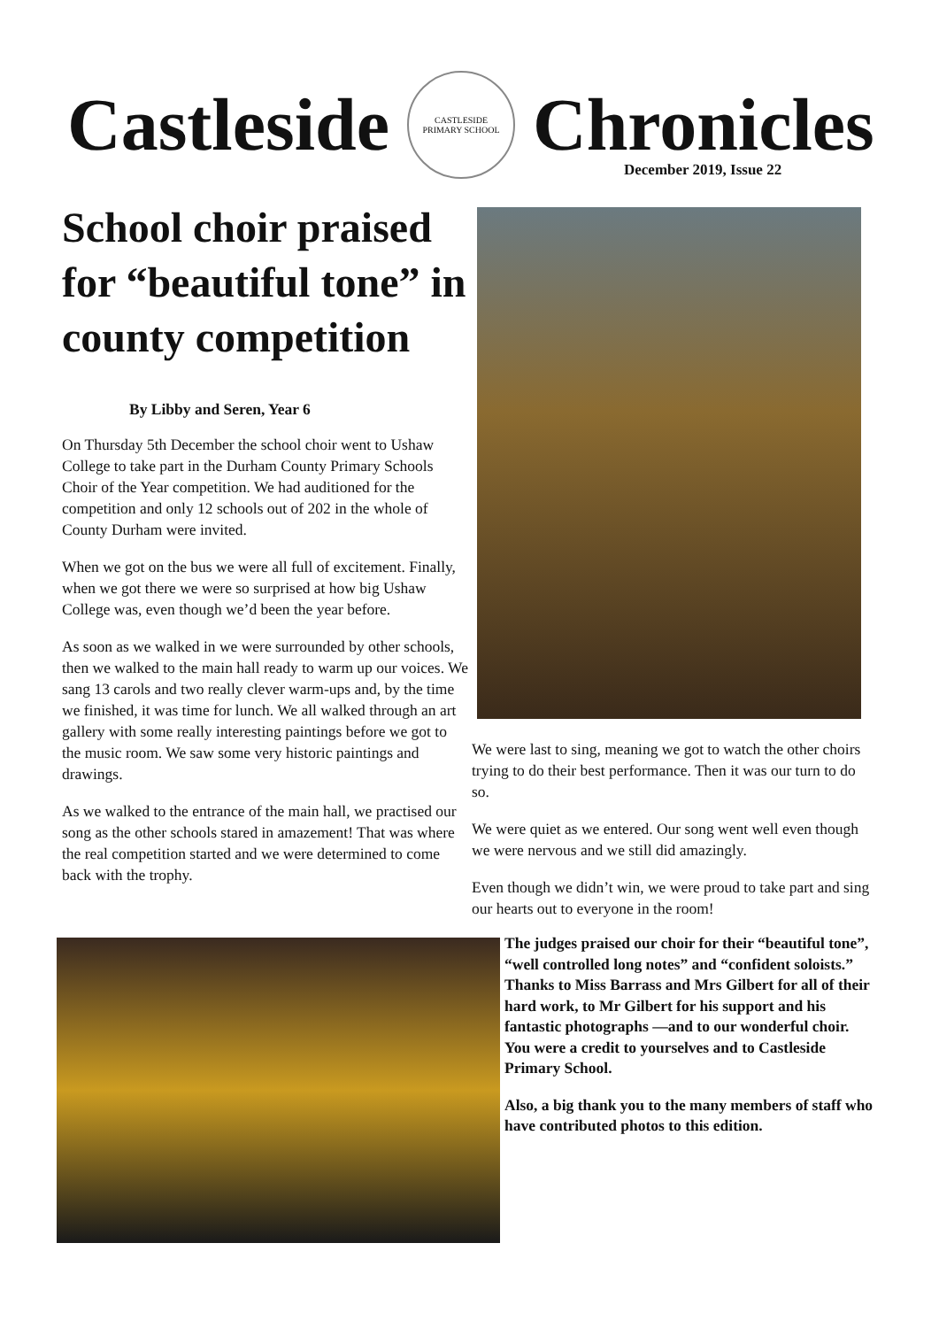Castleside
CASTLESIDE
PRIMARY SCHOOL
Chronicles
December 2019, Issue 22
School choir praised for “beautiful tone” in county competition
By Libby and Seren, Year 6
On Thursday 5th December the school choir went to Ushaw College to take part in the Durham County Primary Schools Choir of the Year competition. We had auditioned for the competition and only 12 schools out of 202 in the whole of County Durham were invited.
When we got on the bus we were all full of excitement. Finally, when we got there we were so surprised at how big Ushaw College was, even though we’d been the year before.
As soon as we walked in we were surrounded by other schools, then we walked to the main hall ready to warm up our voices. We sang 13 carols and two really clever warm-ups and, by the time we finished, it was time for lunch. We all walked through an art gallery with some really interesting paintings before we got to the music room. We saw some very historic paintings and drawings.
As we walked to the entrance of the main hall, we practised our song as the other schools stared in amazement! That was where the real competition started and we were determined to come back with the trophy.
We were last to sing, meaning we got to watch the other choirs trying to do their best performance. Then it was our turn to do so.
We were quiet as we entered. Our song went well even though we were nervous and we still did amazingly.
Even though we didn’t win, we were proud to take part and sing our hearts out to everyone in the room!
The judges praised our choir for their “beautiful tone”, “well controlled long notes” and “confident soloists.” Thanks to Miss Barrass and Mrs Gilbert for all of their hard work, to Mr Gilbert for his support and his fantastic photographs —and to our wonderful choir. You were a credit to yourselves and to Castleside Primary School.
Also, a big thank you to the many members of staff who have contributed photos to this edition.